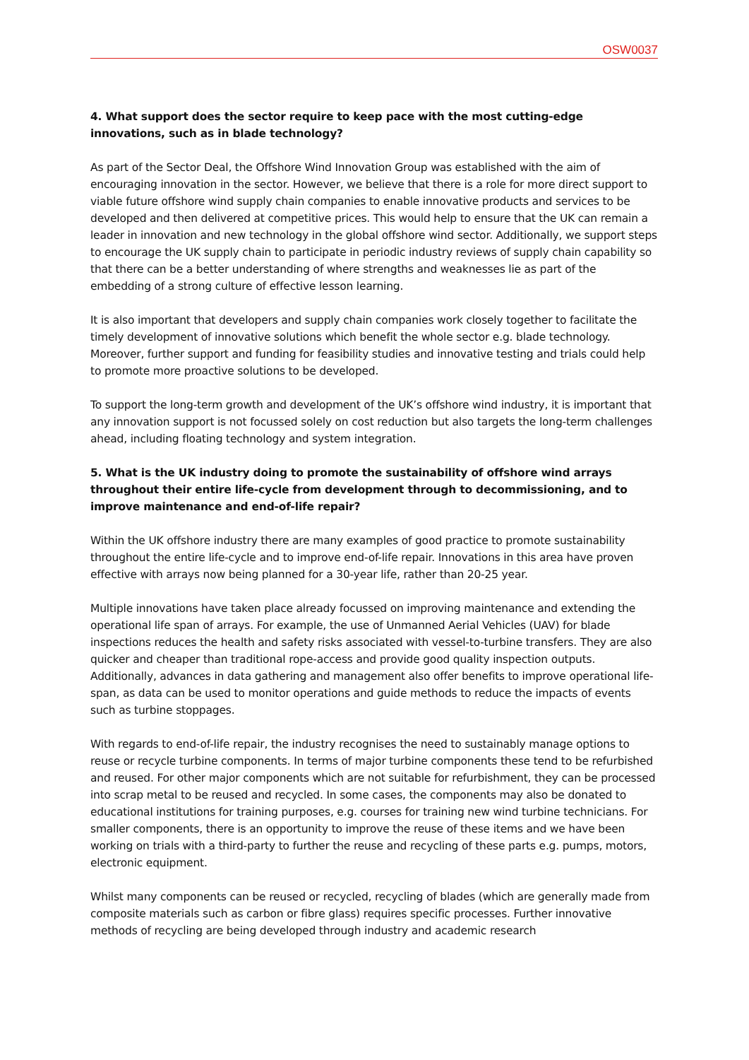OSW0037
4. What support does the sector require to keep pace with the most cutting-edge innovations, such as in blade technology?
As part of the Sector Deal, the Offshore Wind Innovation Group was established with the aim of encouraging innovation in the sector. However, we believe that there is a role for more direct support to viable future offshore wind supply chain companies to enable innovative products and services to be developed and then delivered at competitive prices. This would help to ensure that the UK can remain a leader in innovation and new technology in the global offshore wind sector. Additionally, we support steps to encourage the UK supply chain to participate in periodic industry reviews of supply chain capability so that there can be a better understanding of where strengths and weaknesses lie as part of the embedding of a strong culture of effective lesson learning.
It is also important that developers and supply chain companies work closely together to facilitate the timely development of innovative solutions which benefit the whole sector e.g. blade technology. Moreover, further support and funding for feasibility studies and innovative testing and trials could help to promote more proactive solutions to be developed.
To support the long-term growth and development of the UK’s offshore wind industry, it is important that any innovation support is not focussed solely on cost reduction but also targets the long-term challenges ahead, including floating technology and system integration.
5. What is the UK industry doing to promote the sustainability of offshore wind arrays throughout their entire life-cycle from development through to decommissioning, and to improve maintenance and end-of-life repair?
Within the UK offshore industry there are many examples of good practice to promote sustainability throughout the entire life-cycle and to improve end-of-life repair. Innovations in this area have proven effective with arrays now being planned for a 30-year life, rather than 20-25 year.
Multiple innovations have taken place already focussed on improving maintenance and extending the operational life span of arrays. For example, the use of Unmanned Aerial Vehicles (UAV) for blade inspections reduces the health and safety risks associated with vessel-to-turbine transfers. They are also quicker and cheaper than traditional rope-access and provide good quality inspection outputs. Additionally, advances in data gathering and management also offer benefits to improve operational life-span, as data can be used to monitor operations and guide methods to reduce the impacts of events such as turbine stoppages.
With regards to end-of-life repair, the industry recognises the need to sustainably manage options to reuse or recycle turbine components. In terms of major turbine components these tend to be refurbished and reused. For other major components which are not suitable for refurbishment, they can be processed into scrap metal to be reused and recycled. In some cases, the components may also be donated to educational institutions for training purposes, e.g. courses for training new wind turbine technicians. For smaller components, there is an opportunity to improve the reuse of these items and we have been working on trials with a third-party to further the reuse and recycling of these parts e.g. pumps, motors, electronic equipment.
Whilst many components can be reused or recycled, recycling of blades (which are generally made from composite materials such as carbon or fibre glass) requires specific processes. Further innovative methods of recycling are being developed through industry and academic research